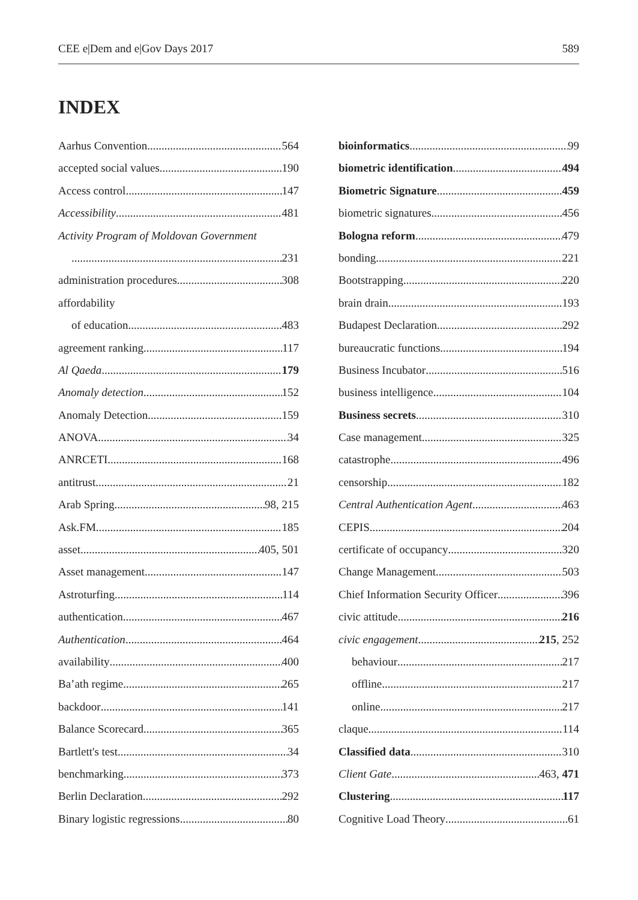CEE e|Dem and e|Gov Days 2017 589
INDEX
Aarhus Convention 564
accepted social values 190
Access control 147
Accessibility 481
Activity Program of Moldovan Government
231
administration procedures 308
affordability
of education 483
agreement ranking 117
Al Qaeda 179
Anomaly detection 152
Anomaly Detection 159
ANOVA 34
ANRCETI 168
antitrust 21
Arab Spring 98, 215
Ask.FM 185
asset 405, 501
Asset management 147
Astroturfing 114
authentication 467
Authentication 464
availability 400
Ba’ath regime 265
backdoor 141
Balance Scorecard 365
Bartlett's test 34
benchmarking 373
Berlin Declaration 292
Binary logistic regressions 80
bioinformatics 99
biometric identification 494
Biometric Signature 459
biometric signatures 456
Bologna reform 479
bonding 221
Bootstrapping 220
brain drain 193
Budapest Declaration 292
bureaucratic functions 194
Business Incubator 516
business intelligence 104
Business secrets 310
Case management 325
catastrophe 496
censorship 182
Central Authentication Agent 463
CEPIS 204
certificate of occupancy 320
Change Management 503
Chief Information Security Officer 396
civic attitude 216
civic engagement 215, 252
behaviour 217
offline 217
online 217
claque 114
Classified data 310
Client Gate 463, 471
Clustering 117
Cognitive Load Theory 61